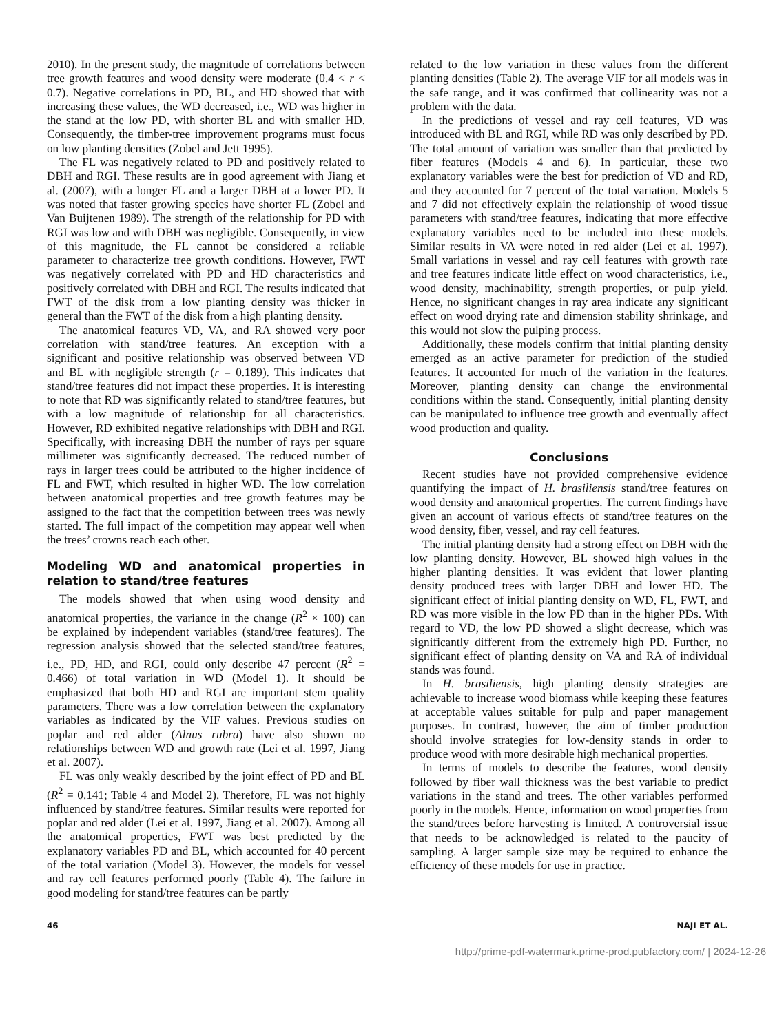2010). In the present study, the magnitude of correlations between tree growth features and wood density were moderate (0.4 < r < 0.7). Negative correlations in PD, BL, and HD showed that with increasing these values, the WD decreased, i.e., WD was higher in the stand at the low PD, with shorter BL and with smaller HD. Consequently, the timber-tree improvement programs must focus on low planting densities (Zobel and Jett 1995).
The FL was negatively related to PD and positively related to DBH and RGI. These results are in good agreement with Jiang et al. (2007), with a longer FL and a larger DBH at a lower PD. It was noted that faster growing species have shorter FL (Zobel and Van Buijtenen 1989). The strength of the relationship for PD with RGI was low and with DBH was negligible. Consequently, in view of this magnitude, the FL cannot be considered a reliable parameter to characterize tree growth conditions. However, FWT was negatively correlated with PD and HD characteristics and positively correlated with DBH and RGI. The results indicated that FWT of the disk from a low planting density was thicker in general than the FWT of the disk from a high planting density.
The anatomical features VD, VA, and RA showed very poor correlation with stand/tree features. An exception with a significant and positive relationship was observed between VD and BL with negligible strength (r = 0.189). This indicates that stand/tree features did not impact these properties. It is interesting to note that RD was significantly related to stand/tree features, but with a low magnitude of relationship for all characteristics. However, RD exhibited negative relationships with DBH and RGI. Specifically, with increasing DBH the number of rays per square millimeter was significantly decreased. The reduced number of rays in larger trees could be attributed to the higher incidence of FL and FWT, which resulted in higher WD. The low correlation between anatomical properties and tree growth features may be assigned to the fact that the competition between trees was newly started. The full impact of the competition may appear well when the trees’ crowns reach each other.
Modeling WD and anatomical properties in relation to stand/tree features
The models showed that when using wood density and anatomical properties, the variance in the change (R<sup>2</sup> × 100) can be explained by independent variables (stand/tree features). The regression analysis showed that the selected stand/tree features, i.e., PD, HD, and RGI, could only describe 47 percent (R<sup>2</sup> = 0.466) of total variation in WD (Model 1). It should be emphasized that both HD and RGI are important stem quality parameters. There was a low correlation between the explanatory variables as indicated by the VIF values. Previous studies on poplar and red alder (Alnus rubra) have also shown no relationships between WD and growth rate (Lei et al. 1997, Jiang et al. 2007).
FL was only weakly described by the joint effect of PD and BL (R<sup>2</sup> = 0.141; Table 4 and Model 2). Therefore, FL was not highly influenced by stand/tree features. Similar results were reported for poplar and red alder (Lei et al. 1997, Jiang et al. 2007). Among all the anatomical properties, FWT was best predicted by the explanatory variables PD and BL, which accounted for 40 percent of the total variation (Model 3). However, the models for vessel and ray cell features performed poorly (Table 4). The failure in good modeling for stand/tree features can be partly
related to the low variation in these values from the different planting densities (Table 2). The average VIF for all models was in the safe range, and it was confirmed that collinearity was not a problem with the data.
In the predictions of vessel and ray cell features, VD was introduced with BL and RGI, while RD was only described by PD. The total amount of variation was smaller than that predicted by fiber features (Models 4 and 6). In particular, these two explanatory variables were the best for prediction of VD and RD, and they accounted for 7 percent of the total variation. Models 5 and 7 did not effectively explain the relationship of wood tissue parameters with stand/tree features, indicating that more effective explanatory variables need to be included into these models. Similar results in VA were noted in red alder (Lei et al. 1997). Small variations in vessel and ray cell features with growth rate and tree features indicate little effect on wood characteristics, i.e., wood density, machinability, strength properties, or pulp yield. Hence, no significant changes in ray area indicate any significant effect on wood drying rate and dimension stability shrinkage, and this would not slow the pulping process.
Additionally, these models confirm that initial planting density emerged as an active parameter for prediction of the studied features. It accounted for much of the variation in the features. Moreover, planting density can change the environmental conditions within the stand. Consequently, initial planting density can be manipulated to influence tree growth and eventually affect wood production and quality.
Conclusions
Recent studies have not provided comprehensive evidence quantifying the impact of H. brasiliensis stand/tree features on wood density and anatomical properties. The current findings have given an account of various effects of stand/tree features on the wood density, fiber, vessel, and ray cell features.
The initial planting density had a strong effect on DBH with the low planting density. However, BL showed high values in the higher planting densities. It was evident that lower planting density produced trees with larger DBH and lower HD. The significant effect of initial planting density on WD, FL, FWT, and RD was more visible in the low PD than in the higher PDs. With regard to VD, the low PD showed a slight decrease, which was significantly different from the extremely high PD. Further, no significant effect of planting density on VA and RA of individual stands was found.
In H. brasiliensis, high planting density strategies are achievable to increase wood biomass while keeping these features at acceptable values suitable for pulp and paper management purposes. In contrast, however, the aim of timber production should involve strategies for low-density stands in order to produce wood with more desirable high mechanical properties.
In terms of models to describe the features, wood density followed by fiber wall thickness was the best variable to predict variations in the stand and trees. The other variables performed poorly in the models. Hence, information on wood properties from the stand/trees before harvesting is limited. A controversial issue that needs to be acknowledged is related to the paucity of sampling. A larger sample size may be required to enhance the efficiency of these models for use in practice.
46 NAJI ET AL.
http://prime-pdf-watermark.prime-prod.pubfactory.com/ | 2024-12-26